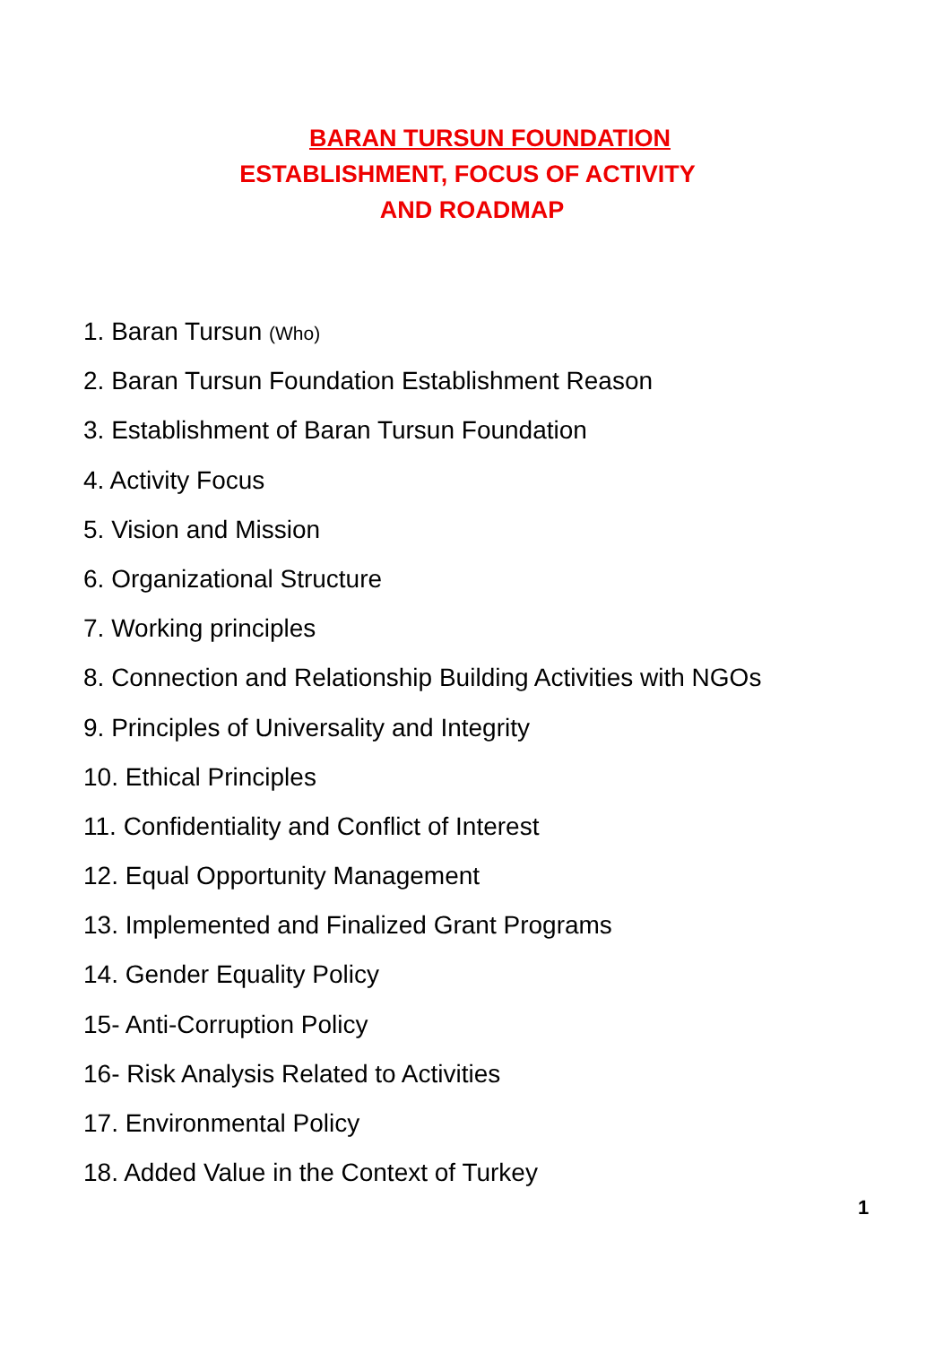BARAN TURSUN FOUNDATION
ESTABLISHMENT, FOCUS OF ACTIVITY
AND ROADMAP
1. Baran Tursun (Who)
2. Baran Tursun Foundation Establishment Reason
3. Establishment of Baran Tursun Foundation
4. Activity Focus
5. Vision and Mission
6. Organizational Structure
7. Working principles
8. Connection and Relationship Building Activities with NGOs
9. Principles of Universality and Integrity
10. Ethical Principles
11. Confidentiality and Conflict of Interest
12. Equal Opportunity Management
13. Implemented and Finalized Grant Programs
14. Gender Equality Policy
15- Anti-Corruption Policy
16- Risk Analysis Related to Activities
17. Environmental Policy
18. Added Value in the Context of Turkey
1